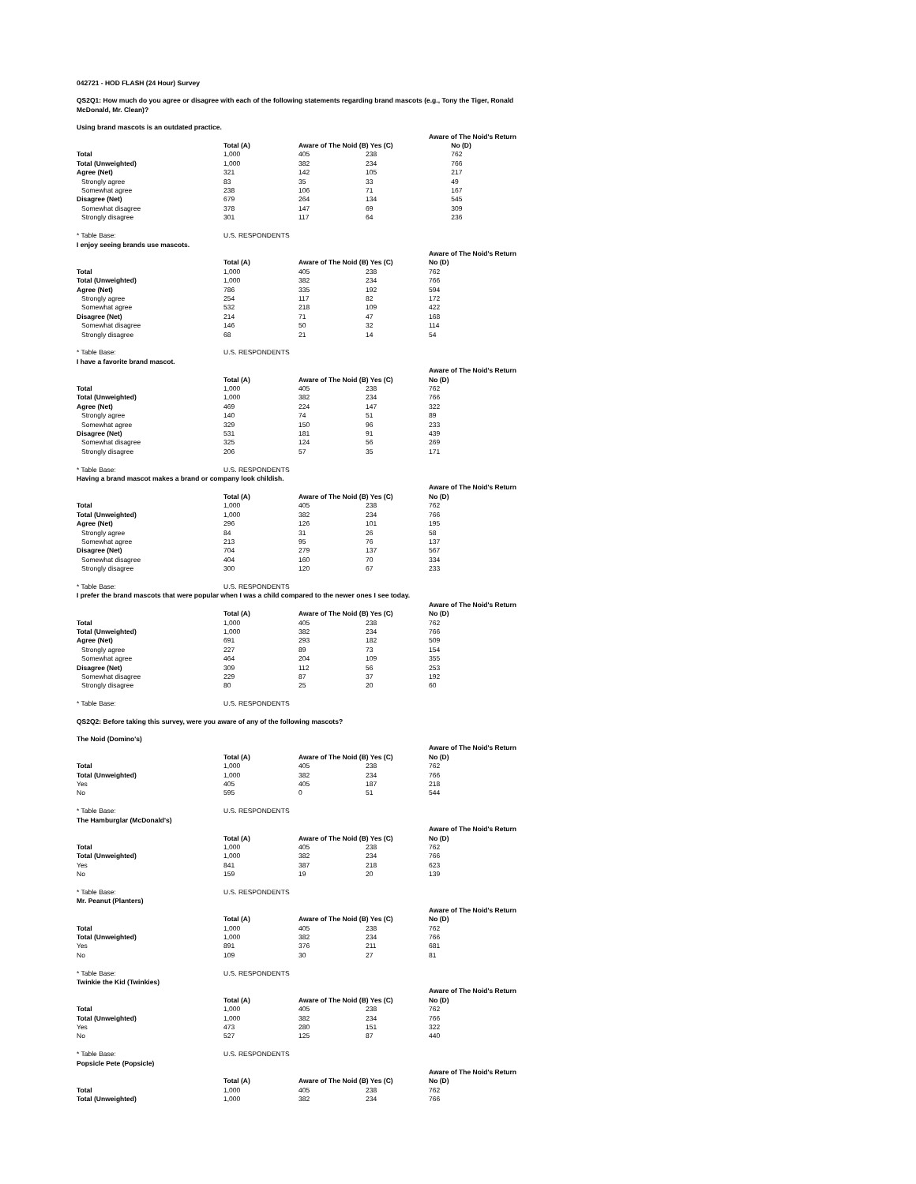042721 - HOD FLASH (24 Hour) Survey
QS2Q1: How much do you agree or disagree with each of the following statements regarding brand mascots (e.g., Tony the Tiger, Ronald McDonald, Mr. Clean)?
Using brand mascots is an outdated practice.
| | | | | Aware of The Noid's Return |
| | Total (A) | Aware of The Noid (B) Yes (C) | | No (D) |
| Total | 1,000 | 405 | 238 | 762 |
| Total (Unweighted) | 1,000 | 382 | 234 | 766 |
| Agree (Net) | 321 | 142 | 105 | 217 |
| Strongly agree | 83 | 35 | 33 | 49 |
| Somewhat agree | 238 | 106 | 71 | 167 |
| Disagree (Net) | 679 | 264 | 134 | 545 |
| Somewhat disagree | 378 | 147 | 69 | 309 |
| Strongly disagree | 301 | 117 | 64 | 236 |
| * Table Base: | U.S. RESPONDENTS | | | |
I enjoy seeing brands use mascots.
| | | | | Aware of The Noid's Return |
| | Total (A) | Aware of The Noid (B) Yes (C) | | No (D) |
| Total | 1,000 | 405 | 238 | 762 |
| Total (Unweighted) | 1,000 | 382 | 234 | 766 |
| Agree (Net) | 786 | 335 | 192 | 594 |
| Strongly agree | 254 | 117 | 82 | 172 |
| Somewhat agree | 532 | 218 | 109 | 422 |
| Disagree (Net) | 214 | 71 | 47 | 168 |
| Somewhat disagree | 146 | 50 | 32 | 114 |
| Strongly disagree | 68 | 21 | 14 | 54 |
| * Table Base: | U.S. RESPONDENTS | | | |
I have a favorite brand mascot.
| | | | | Aware of The Noid's Return |
| | Total (A) | Aware of The Noid (B) Yes (C) | | No (D) |
| Total | 1,000 | 405 | 238 | 762 |
| Total (Unweighted) | 1,000 | 382 | 234 | 766 |
| Agree (Net) | 469 | 224 | 147 | 322 |
| Strongly agree | 140 | 74 | 51 | 89 |
| Somewhat agree | 329 | 150 | 96 | 233 |
| Disagree (Net) | 531 | 181 | 91 | 439 |
| Somewhat disagree | 325 | 124 | 56 | 269 |
| Strongly disagree | 206 | 57 | 35 | 171 |
| * Table Base: | U.S. RESPONDENTS | | | |
Having a brand mascot makes a brand or company look childish.
| | | | | Aware of The Noid's Return |
| | Total (A) | Aware of The Noid (B) Yes (C) | | No (D) |
| Total | 1,000 | 405 | 238 | 762 |
| Total (Unweighted) | 1,000 | 382 | 234 | 766 |
| Agree (Net) | 296 | 126 | 101 | 195 |
| Strongly agree | 84 | 31 | 26 | 58 |
| Somewhat agree | 213 | 95 | 76 | 137 |
| Disagree (Net) | 704 | 279 | 137 | 567 |
| Somewhat disagree | 404 | 160 | 70 | 334 |
| Strongly disagree | 300 | 120 | 67 | 233 |
| * Table Base: | U.S. RESPONDENTS | | | |
I prefer the brand mascots that were popular when I was a child compared to the newer ones I see today.
| | | | | Aware of The Noid's Return |
| | Total (A) | Aware of The Noid (B) Yes (C) | | No (D) |
| Total | 1,000 | 405 | 238 | 762 |
| Total (Unweighted) | 1,000 | 382 | 234 | 766 |
| Agree (Net) | 691 | 293 | 182 | 509 |
| Strongly agree | 227 | 89 | 73 | 154 |
| Somewhat agree | 464 | 204 | 109 | 355 |
| Disagree (Net) | 309 | 112 | 56 | 253 |
| Somewhat disagree | 229 | 87 | 37 | 192 |
| Strongly disagree | 80 | 25 | 20 | 60 |
| * Table Base: | U.S. RESPONDENTS | | | |
QS2Q2: Before taking this survey, were you aware of any of the following mascots?
The Noid (Domino's)
| | | | | Aware of The Noid's Return |
| | Total (A) | Aware of The Noid (B) Yes (C) | | No (D) |
| Total | 1,000 | 405 | 238 | 762 |
| Total (Unweighted) | 1,000 | 382 | 234 | 766 |
| Yes | 405 | 405 | 187 | 218 |
| No | 595 | 0 | 51 | 544 |
| * Table Base: | U.S. RESPONDENTS | | | |
The Hamburglar (McDonald's)
| | | | | Aware of The Noid's Return |
| | Total (A) | Aware of The Noid (B) Yes (C) | | No (D) |
| Total | 1,000 | 405 | 238 | 762 |
| Total (Unweighted) | 1,000 | 382 | 234 | 766 |
| Yes | 841 | 387 | 218 | 623 |
| No | 159 | 19 | 20 | 139 |
| * Table Base: | U.S. RESPONDENTS | | | |
Mr. Peanut (Planters)
| | | | | Aware of The Noid's Return |
| | Total (A) | Aware of The Noid (B) Yes (C) | | No (D) |
| Total | 1,000 | 405 | 238 | 762 |
| Total (Unweighted) | 1,000 | 382 | 234 | 766 |
| Yes | 891 | 376 | 211 | 681 |
| No | 109 | 30 | 27 | 81 |
| * Table Base: | U.S. RESPONDENTS | | | |
Twinkie the Kid (Twinkies)
| | | | | Aware of The Noid's Return |
| | Total (A) | Aware of The Noid (B) Yes (C) | | No (D) |
| Total | 1,000 | 405 | 238 | 762 |
| Total (Unweighted) | 1,000 | 382 | 234 | 766 |
| Yes | 473 | 280 | 151 | 322 |
| No | 527 | 125 | 87 | 440 |
| * Table Base: | U.S. RESPONDENTS | | | |
Popsicle Pete (Popsicle)
| | | | | Aware of The Noid's Return |
| | Total (A) | Aware of The Noid (B) Yes (C) | | No (D) |
| Total | 1,000 | 405 | 238 | 762 |
| Total (Unweighted) | 1,000 | 382 | 234 | 766 |